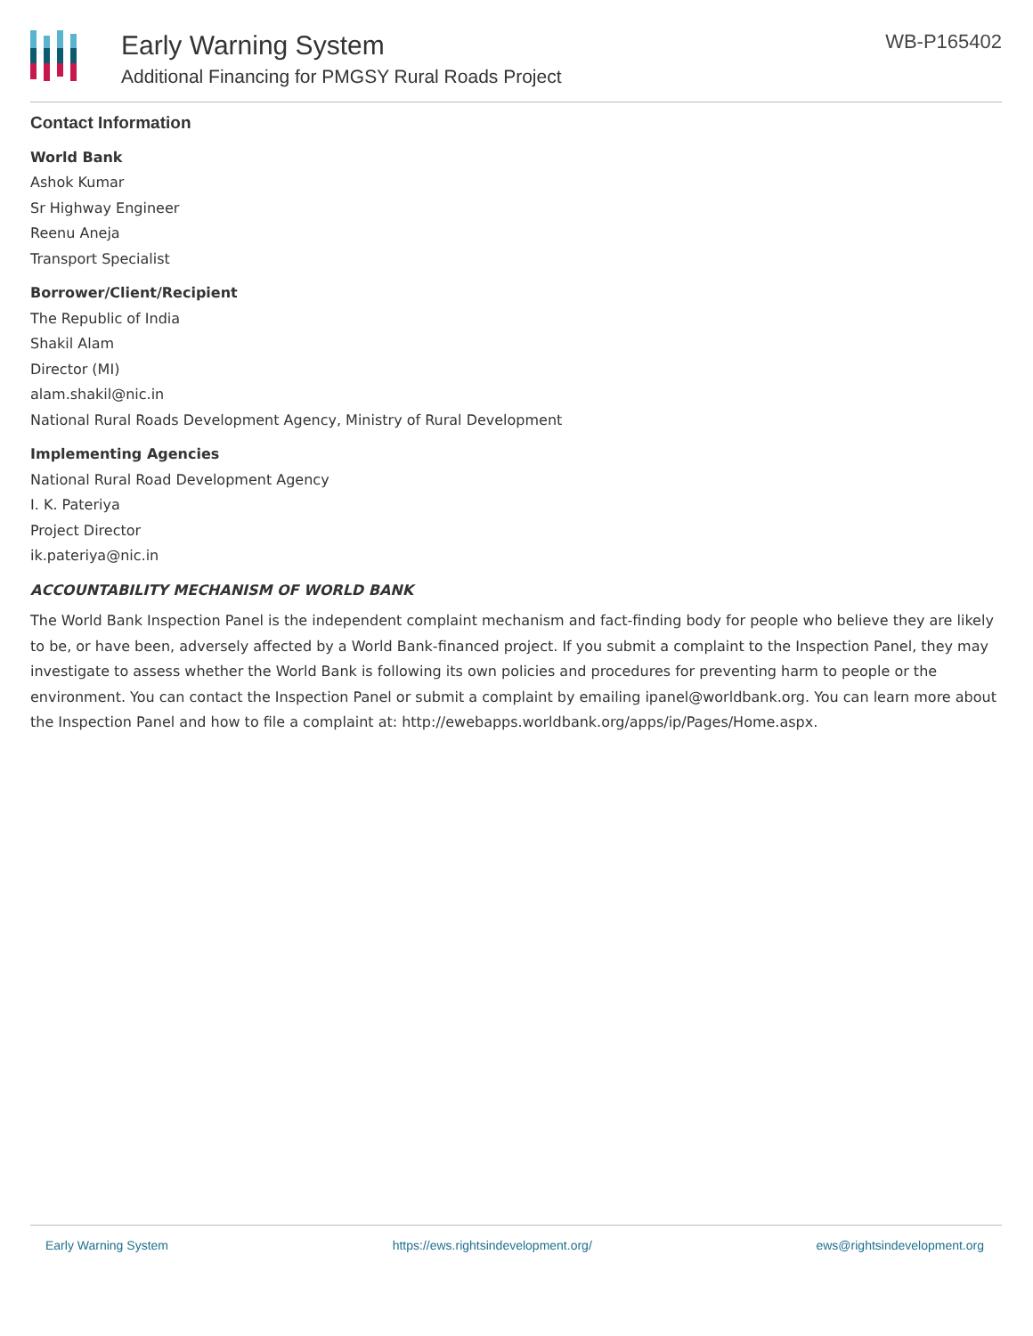Early Warning System
Additional Financing for PMGSY Rural Roads Project
WB-P165402
Contact Information
World Bank
Ashok Kumar
Sr Highway Engineer
Reenu Aneja
Transport Specialist
Borrower/Client/Recipient
The Republic of India
Shakil Alam
Director (MI)
alam.shakil@nic.in
National Rural Roads Development Agency, Ministry of Rural Development
Implementing Agencies
National Rural Road Development Agency
I. K. Pateriya
Project Director
ik.pateriya@nic.in
ACCOUNTABILITY MECHANISM OF WORLD BANK
The World Bank Inspection Panel is the independent complaint mechanism and fact-finding body for people who believe they are likely to be, or have been, adversely affected by a World Bank-financed project. If you submit a complaint to the Inspection Panel, they may investigate to assess whether the World Bank is following its own policies and procedures for preventing harm to people or the environment. You can contact the Inspection Panel or submit a complaint by emailing ipanel@worldbank.org. You can learn more about the Inspection Panel and how to file a complaint at: http://ewebapps.worldbank.org/apps/ip/Pages/Home.aspx.
Early Warning System https://ews.rightsindevelopment.org/ ews@rightsindevelopment.org